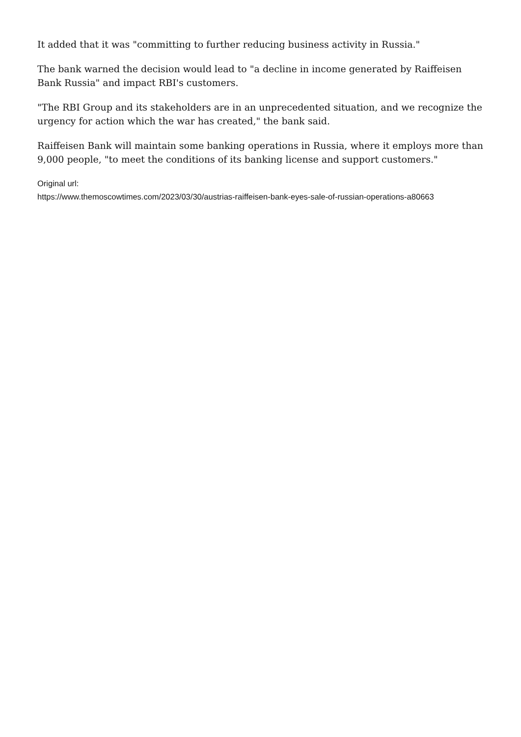It added that it was "committing to further reducing business activity in Russia."
The bank warned the decision would lead to "a decline in income generated by Raiffeisen Bank Russia" and impact RBI's customers.
"The RBI Group and its stakeholders are in an unprecedented situation, and we recognize the urgency for action which the war has created," the bank said.
Raiffeisen Bank will maintain some banking operations in Russia, where it employs more than 9,000 people, "to meet the conditions of its banking license and support customers."
Original url:
https://www.themoscowtimes.com/2023/03/30/austrias-raiffeisen-bank-eyes-sale-of-russian-operations-a80663